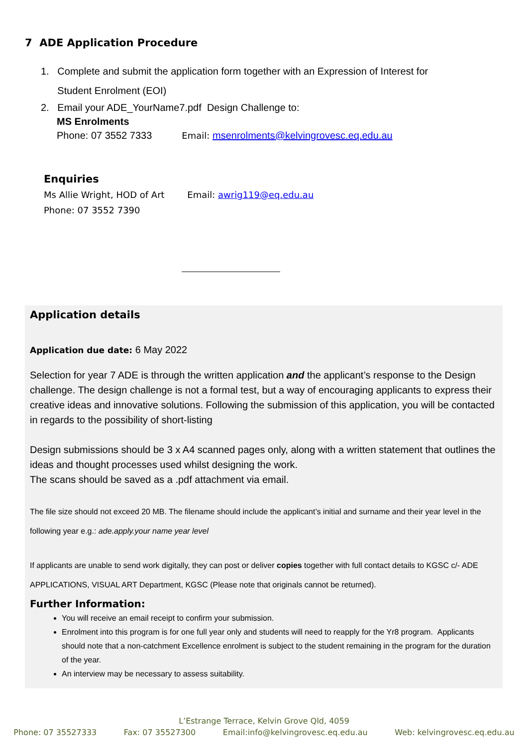7 ADE Application Procedure
1. Complete and submit the application form together with an Expression of Interest for
Student Enrolment (EOI)
2. Email your ADE_YourName7.pdf Design Challenge to:
MS Enrolments
Phone: 07 3552 7333 Email: msenrolments@kelvingrovesc.eq.edu.au
Enquiries
Ms Allie Wright, HOD of Art Email: awrig119@eq.edu.au
Phone: 07 3552 7390
Application details
Application due date: 6 May 2022
Selection for year 7 ADE is through the written application and the applicant’s response to the Design challenge. The design challenge is not a formal test, but a way of encouraging applicants to express their creative ideas and innovative solutions. Following the submission of this application, you will be contacted in regards to the possibility of short-listing
Design submissions should be 3 x A4 scanned pages only, along with a written statement that outlines the ideas and thought processes used whilst designing the work.
The scans should be saved as a .pdf attachment via email.
The file size should not exceed 20 MB. The filename should include the applicant’s initial and surname and their year level in the following year e.g.: ade.apply.your name year level
If applicants are unable to send work digitally, they can post or deliver copies together with full contact details to KGSC c/- ADE APPLICATIONS, VISUAL ART Department, KGSC (Please note that originals cannot be returned).
Further Information:
You will receive an email receipt to confirm your submission.
Enrolment into this program is for one full year only and students will need to reapply for the Yr8 program. Applicants should note that a non-catchment Excellence enrolment is subject to the student remaining in the program for the duration of the year.
An interview may be necessary to assess suitability.
L’Estrange Terrace, Kelvin Grove Qld, 4059
Phone: 07 35527333 Fax: 07 35527300 Email:info@kelvingrovesc.eq.edu.au Web: kelvingrovesc.eq.edu.au